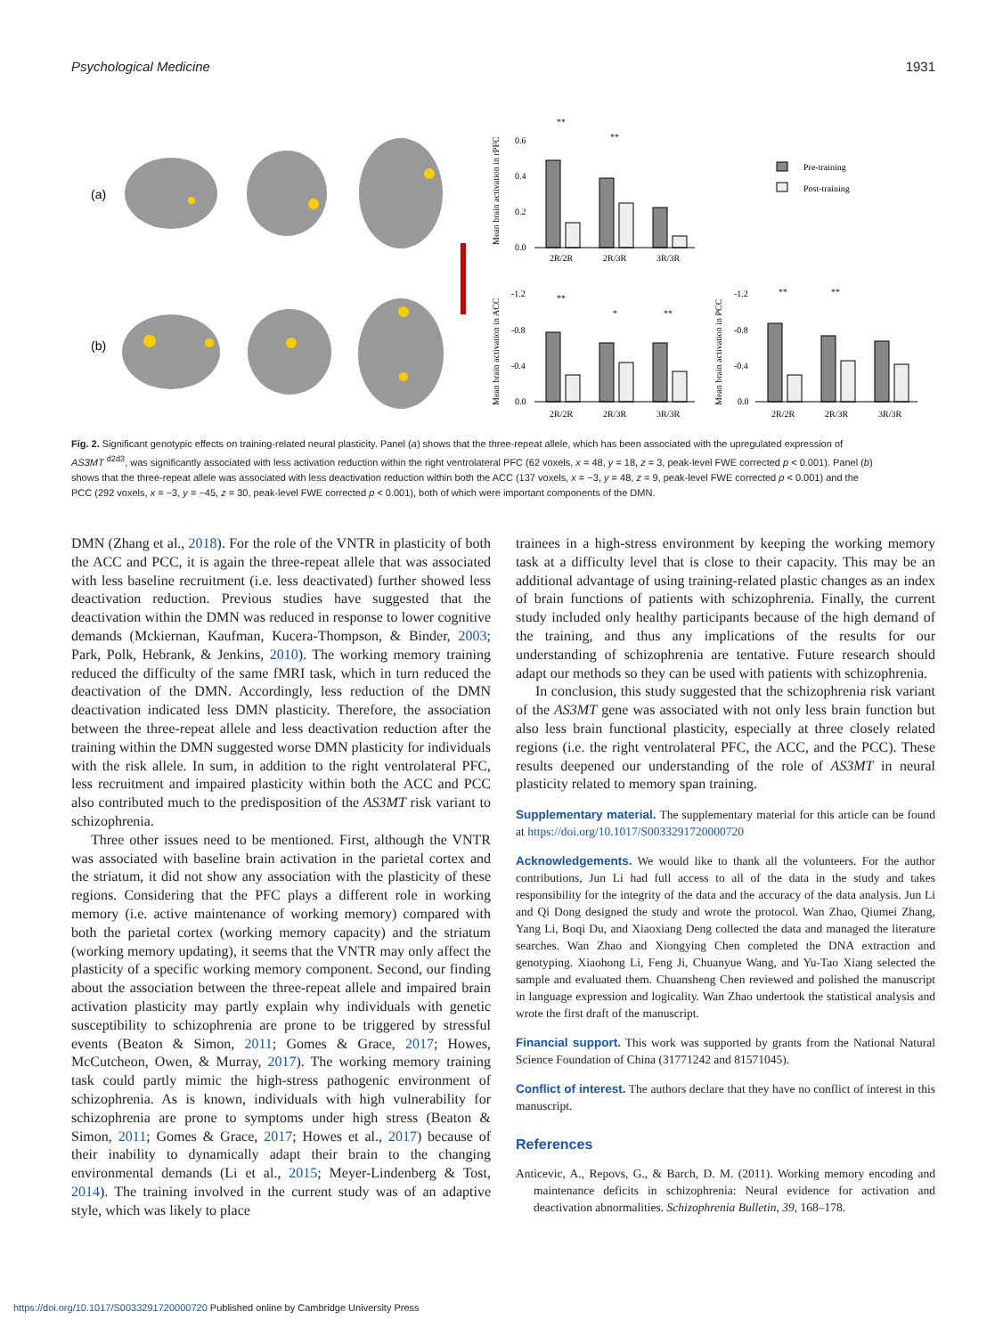Psychological Medicine 1931
(a)
(b)
Mean brain activation in rPFC
Mean brain activation in ACC
Mean brain activation in PCC
2R/2R
2R/3R
3R/3R
2R/2R
2R/3R
3R/3R
2R/2R
2R/3R
3R/3R
**
**
**
*
**
**
**
0.6
0.4
0.2
0.0
-1.2
-0.8
-0.4
0.0
-1.2
-0.8
-0.4
0.0
Pre-training
Post-training
Fig. 2. Significant genotypic effects on training-related neural plasticity. Panel (a) shows that the three-repeat allele, which has been associated with the upregulated expression of AS3MT <sup>d2d3</sup>, was significantly associated with less activation reduction within the right ventrolateral PFC (62 voxels, x = 48, y = 18, z = 3, peak-level FWE corrected p < 0.001). Panel (b) shows that the three-repeat allele was associated with less deactivation reduction within both the ACC (137 voxels, x = −3, y = 48, z = 9, peak-level FWE corrected p < 0.001) and the PCC (292 voxels, x = −3, y = −45, z = 30, peak-level FWE corrected p < 0.001), both of which were important components of the DMN.
DMN (Zhang et al., 2018). For the role of the VNTR in plasticity of both the ACC and PCC, it is again the three-repeat allele that was associated with less baseline recruitment (i.e. less deactivated) further showed less deactivation reduction. Previous studies have suggested that the deactivation within the DMN was reduced in response to lower cognitive demands (Mckiernan, Kaufman, Kucera-Thompson, & Binder, 2003; Park, Polk, Hebrank, & Jenkins, 2010). The working memory training reduced the difficulty of the same fMRI task, which in turn reduced the deactivation of the DMN. Accordingly, less reduction of the DMN deactivation indicated less DMN plasticity. Therefore, the association between the three-repeat allele and less deactivation reduction after the training within the DMN suggested worse DMN plasticity for individuals with the risk allele. In sum, in addition to the right ventrolateral PFC, less recruitment and impaired plasticity within both the ACC and PCC also contributed much to the predisposition of the AS3MT risk variant to schizophrenia.
Three other issues need to be mentioned. First, although the VNTR was associated with baseline brain activation in the parietal cortex and the striatum, it did not show any association with the plasticity of these regions. Considering that the PFC plays a different role in working memory (i.e. active maintenance of working memory) compared with both the parietal cortex (working memory capacity) and the striatum (working memory updating), it seems that the VNTR may only affect the plasticity of a specific working memory component. Second, our finding about the association between the three-repeat allele and impaired brain activation plasticity may partly explain why individuals with genetic susceptibility to schizophrenia are prone to be triggered by stressful events (Beaton & Simon, 2011; Gomes & Grace, 2017; Howes, McCutcheon, Owen, & Murray, 2017). The working memory training task could partly mimic the high-stress pathogenic environment of schizophrenia. As is known, individuals with high vulnerability for schizophrenia are prone to symptoms under high stress (Beaton & Simon, 2011; Gomes & Grace, 2017; Howes et al., 2017) because of their inability to dynamically adapt their brain to the changing environmental demands (Li et al., 2015; Meyer-Lindenberg & Tost, 2014). The training involved in the current study was of an adaptive style, which was likely to place
trainees in a high-stress environment by keeping the working memory task at a difficulty level that is close to their capacity. This may be an additional advantage of using training-related plastic changes as an index of brain functions of patients with schizophrenia. Finally, the current study included only healthy participants because of the high demand of the training, and thus any implications of the results for our understanding of schizophrenia are tentative. Future research should adapt our methods so they can be used with patients with schizophrenia.
In conclusion, this study suggested that the schizophrenia risk variant of the AS3MT gene was associated with not only less brain function but also less brain functional plasticity, especially at three closely related regions (i.e. the right ventrolateral PFC, the ACC, and the PCC). These results deepened our understanding of the role of AS3MT in neural plasticity related to memory span training.
Supplementary material. The supplementary material for this article can be found at https://doi.org/10.1017/S0033291720000720
Acknowledgements. We would like to thank all the volunteers. For the author contributions, Jun Li had full access to all of the data in the study and takes responsibility for the integrity of the data and the accuracy of the data analysis. Jun Li and Qi Dong designed the study and wrote the protocol. Wan Zhao, Qiumei Zhang, Yang Li, Boqi Du, and Xiaoxiang Deng collected the data and managed the literature searches. Wan Zhao and Xiongying Chen completed the DNA extraction and genotyping. Xiaohong Li, Feng Ji, Chuanyue Wang, and Yu-Tao Xiang selected the sample and evaluated them. Chuansheng Chen reviewed and polished the manuscript in language expression and logicality. Wan Zhao undertook the statistical analysis and wrote the first draft of the manuscript.
Financial support. This work was supported by grants from the National Natural Science Foundation of China (31771242 and 81571045).
Conflict of interest. The authors declare that they have no conflict of interest in this manuscript.
References
Anticevic, A., Repovs, G., & Barch, D. M. (2011). Working memory encoding and maintenance deficits in schizophrenia: Neural evidence for activation and deactivation abnormalities. Schizophrenia Bulletin, 39, 168–178.
https://doi.org/10.1017/S0033291720000720 Published online by Cambridge University Press